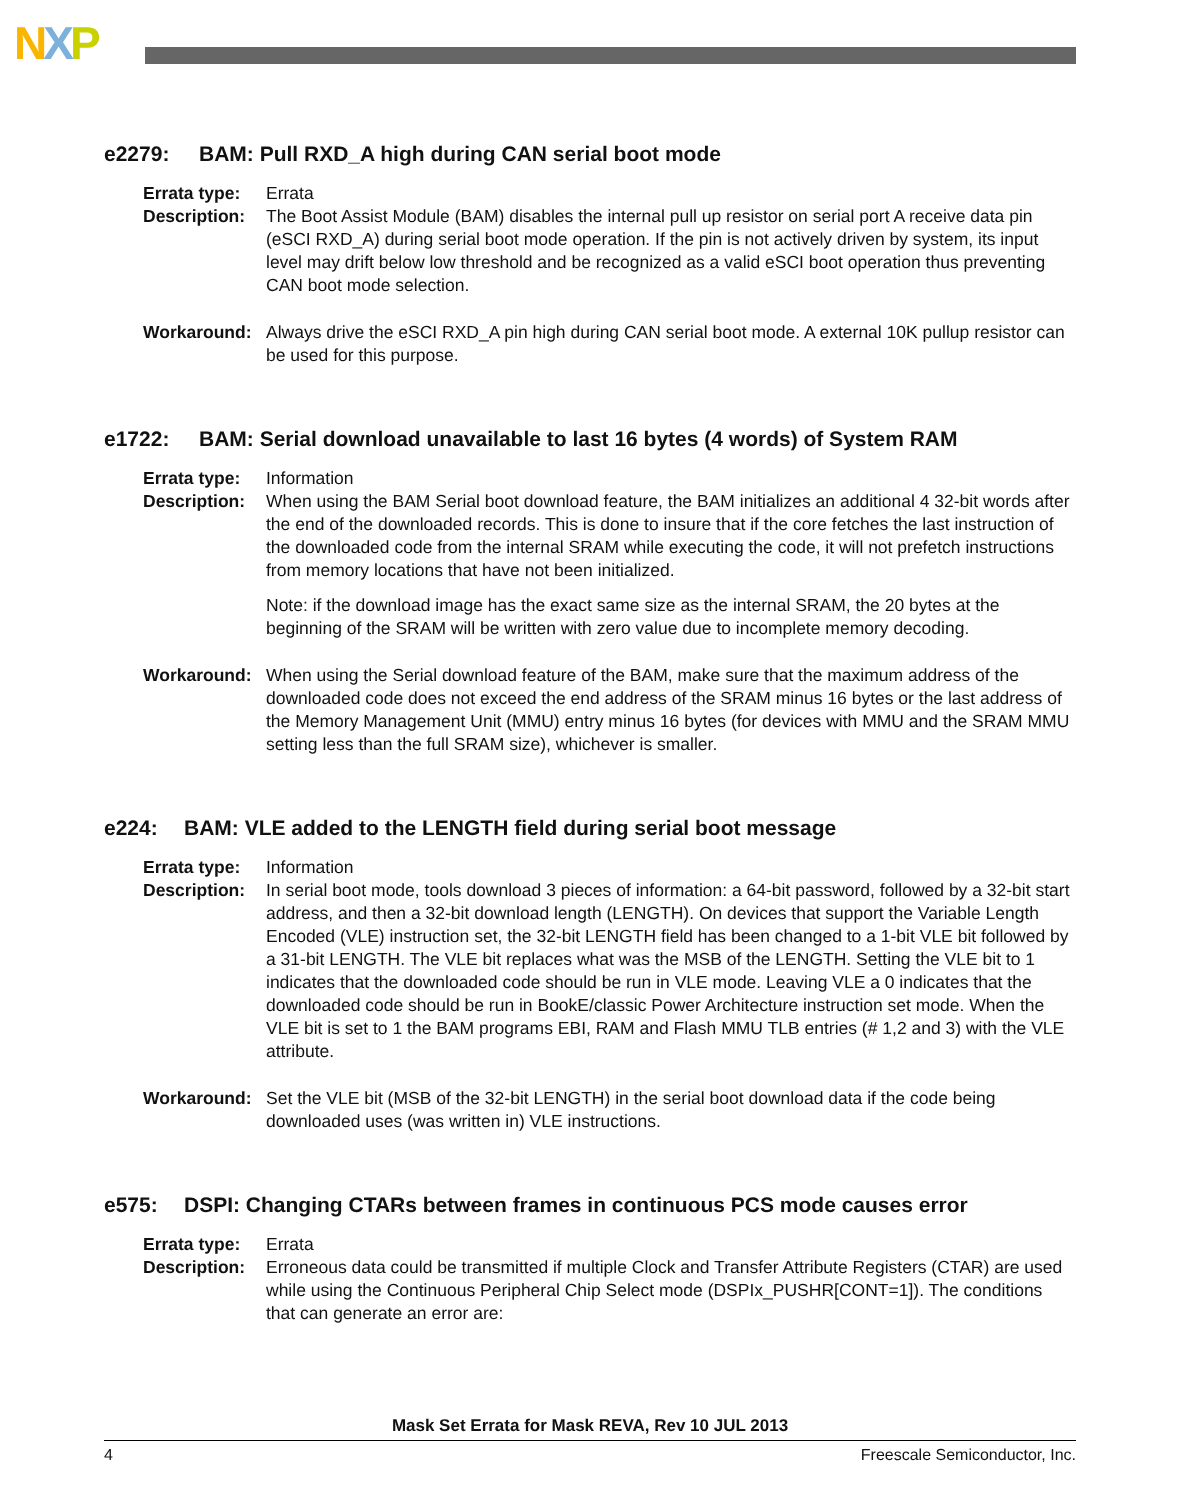NXP
e2279: BAM: Pull RXD_A high during CAN serial boot mode
Errata type:
Errata
Description:
The Boot Assist Module (BAM) disables the internal pull up resistor on serial port A receive data pin (eSCI RXD_A) during serial boot mode operation. If the pin is not actively driven by system, its input level may drift below low threshold and be recognized as a valid eSCI boot operation thus preventing CAN boot mode selection.
Workaround: Always drive the eSCI RXD_A pin high during CAN serial boot mode. A external 10K pullup resistor can be used for this purpose.
e1722: BAM: Serial download unavailable to last 16 bytes (4 words) of System RAM
Errata type:
Information
Description:
When using the BAM Serial boot download feature, the BAM initializes an additional 4 32-bit words after the end of the downloaded records. This is done to insure that if the core fetches the last instruction of the downloaded code from the internal SRAM while executing the code, it will not prefetch instructions from memory locations that have not been initialized.
Note: if the download image has the exact same size as the internal SRAM, the 20 bytes at the beginning of the SRAM will be written with zero value due to incomplete memory decoding.
Workaround: When using the Serial download feature of the BAM, make sure that the maximum address of the downloaded code does not exceed the end address of the SRAM minus 16 bytes or the last address of the Memory Management Unit (MMU) entry minus 16 bytes (for devices with MMU and the SRAM MMU setting less than the full SRAM size), whichever is smaller.
e224: BAM: VLE added to the LENGTH field during serial boot message
Errata type:
Information
Description:
In serial boot mode, tools download 3 pieces of information: a 64-bit password, followed by a 32-bit start address, and then a 32-bit download length (LENGTH). On devices that support the Variable Length Encoded (VLE) instruction set, the 32-bit LENGTH field has been changed to a 1-bit VLE bit followed by a 31-bit LENGTH. The VLE bit replaces what was the MSB of the LENGTH. Setting the VLE bit to 1 indicates that the downloaded code should be run in VLE mode. Leaving VLE a 0 indicates that the downloaded code should be run in BookE/classic Power Architecture instruction set mode. When the VLE bit is set to 1 the BAM programs EBI, RAM and Flash MMU TLB entries (# 1,2 and 3) with the VLE attribute.
Workaround: Set the VLE bit (MSB of the 32-bit LENGTH) in the serial boot download data if the code being downloaded uses (was written in) VLE instructions.
e575: DSPI: Changing CTARs between frames in continuous PCS mode causes error
Errata type:
Errata
Description:
Erroneous data could be transmitted if multiple Clock and Transfer Attribute Registers (CTAR) are used while using the Continuous Peripheral Chip Select mode (DSPIx_PUSHR[CONT=1]). The conditions that can generate an error are:
Mask Set Errata for Mask REVA, Rev 10 JUL 2013
4 Freescale Semiconductor, Inc.